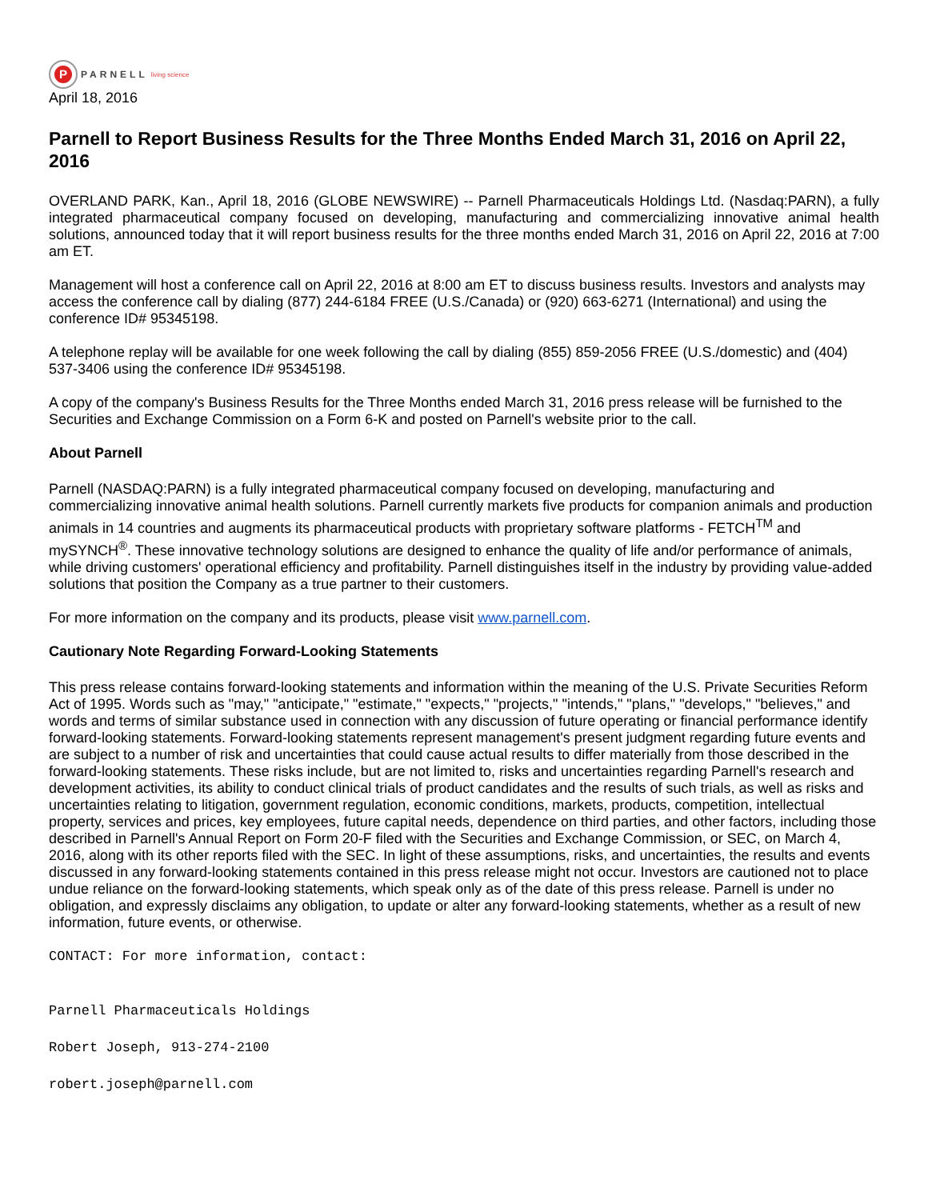P
PARNELL living science
April 18, 2016
Parnell to Report Business Results for the Three Months Ended March 31, 2016 on April 22, 2016
OVERLAND PARK, Kan., April 18, 2016 (GLOBE NEWSWIRE) -- Parnell Pharmaceuticals Holdings Ltd. (Nasdaq:PARN), a fully integrated pharmaceutical company focused on developing, manufacturing and commercializing innovative animal health solutions, announced today that it will report business results for the three months ended March 31, 2016 on April 22, 2016 at 7:00 am ET.
Management will host a conference call on April 22, 2016 at 8:00 am ET to discuss business results. Investors and analysts may access the conference call by dialing (877) 244-6184 FREE (U.S./Canada) or (920) 663-6271 (International) and using the conference ID# 95345198.
A telephone replay will be available for one week following the call by dialing (855) 859-2056 FREE (U.S./domestic) and (404) 537-3406 using the conference ID# 95345198.
A copy of the company's Business Results for the Three Months ended March 31, 2016 press release will be furnished to the Securities and Exchange Commission on a Form 6-K and posted on Parnell's website prior to the call.
About Parnell
Parnell (NASDAQ:PARN) is a fully integrated pharmaceutical company focused on developing, manufacturing and commercializing innovative animal health solutions. Parnell currently markets five products for companion animals and production animals in 14 countries and augments its pharmaceutical products with proprietary software platforms - FETCH<sup>TM</sup> and mySYNCH<sup>®</sup>. These innovative technology solutions are designed to enhance the quality of life and/or performance of animals, while driving customers' operational efficiency and profitability. Parnell distinguishes itself in the industry by providing value-added solutions that position the Company as a true partner to their customers.
For more information on the company and its products, please visit www.parnell.com.
Cautionary Note Regarding Forward-Looking Statements
This press release contains forward-looking statements and information within the meaning of the U.S. Private Securities Reform Act of 1995. Words such as "may," "anticipate," "estimate," "expects," "projects," "intends," "plans," "develops," "believes," and words and terms of similar substance used in connection with any discussion of future operating or financial performance identify forward-looking statements. Forward-looking statements represent management's present judgment regarding future events and are subject to a number of risk and uncertainties that could cause actual results to differ materially from those described in the forward-looking statements. These risks include, but are not limited to, risks and uncertainties regarding Parnell's research and development activities, its ability to conduct clinical trials of product candidates and the results of such trials, as well as risks and uncertainties relating to litigation, government regulation, economic conditions, markets, products, competition, intellectual property, services and prices, key employees, future capital needs, dependence on third parties, and other factors, including those described in Parnell's Annual Report on Form 20-F filed with the Securities and Exchange Commission, or SEC, on March 4, 2016, along with its other reports filed with the SEC. In light of these assumptions, risks, and uncertainties, the results and events discussed in any forward-looking statements contained in this press release might not occur. Investors are cautioned not to place undue reliance on the forward-looking statements, which speak only as of the date of this press release. Parnell is under no obligation, and expressly disclaims any obligation, to update or alter any forward-looking statements, whether as a result of new information, future events, or otherwise.
CONTACT: For more information, contact:
Parnell Pharmaceuticals Holdings
Robert Joseph, 913-274-2100
robert.joseph@parnell.com